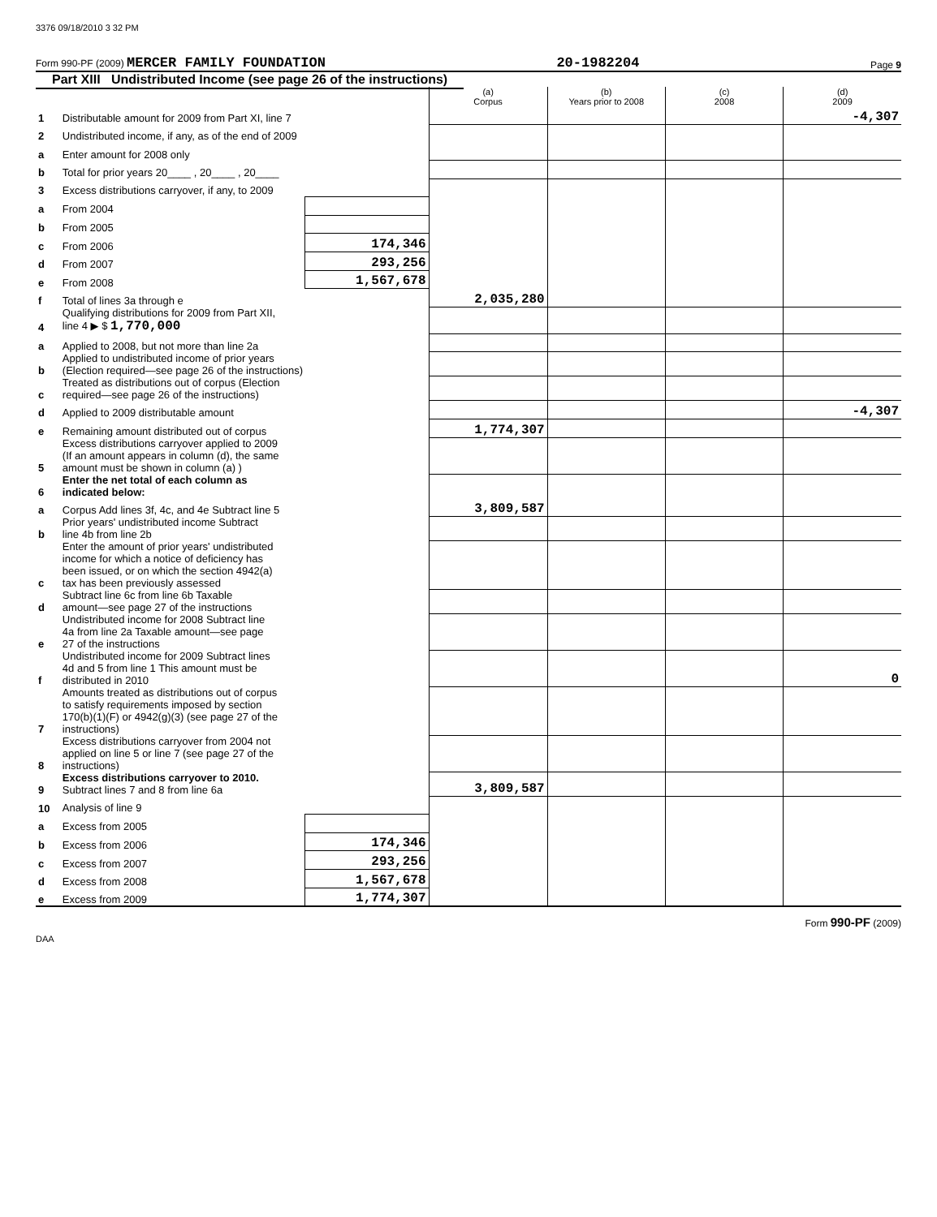3376 09/18/2010 3 32 PM
Form 990-PF (2009) MERCER FAMILY FOUNDATION 20-1982204 Page 9
Part XIII Undistributed Income (see page 26 of the instructions)
| | | | (a) Corpus | (b) Years prior to 2008 | (c) 2008 | (d) 2009 |
| 1 | Distributable amount for 2009 from Part XI, line 7 | | | | | -4,307 |
| 2 | Undistributed income, if any, as of the end of 2009 | | | | | |
| a | Enter amount for 2008 only | | | | | |
| b | Total for prior years 20____ , 20____ , 20____ | | | | | |
| 3 | Excess distributions carryover, if any, to 2009 | | | | | |
| a | From 2004 | | | | | |
| b | From 2005 | | | | | |
| c | From 2006 | 174,346 | | | | |
| d | From 2007 | 293,256 | | | | |
| e | From 2008 | 1,567,678 | | | | |
| f | Total of lines 3a through e | | 2,035,280 | | | |
| 4 | Qualifying distributions for 2009 from Part XII, line 4 ▶ $ 1,770,000 | | | | | |
| a | Applied to 2008, but not more than line 2a | | | | | |
| b | Applied to undistributed income of prior years (Election required—see page 26 of the instructions) | | | | | |
| c | Treated as distributions out of corpus (Election required—see page 26 of the instructions) | | | | | |
| d | Applied to 2009 distributable amount | | | | | -4,307 |
| e | Remaining amount distributed out of corpus | | 1,774,307 | | | |
| 5 | Excess distributions carryover applied to 2009 (If an amount appears in column (d), the same amount must be shown in column (a) ) | | | | | |
| 6 | Enter the net total of each column as indicated below: | | | | | |
| a | Corpus Add lines 3f, 4c, and 4e Subtract line 5 | | 3,809,587 | | | |
| b | Prior years' undistributed income Subtract line 4b from line 2b | | | | | |
| c | Enter the amount of prior years' undistributed income for which a notice of deficiency has been issued, or on which the section 4942(a) tax has been previously assessed | | | | | |
| d | Subtract line 6c from line 6b Taxable amount—see page 27 of the instructions | | | | | |
| e | Undistributed income for 2008 Subtract line 4a from line 2a Taxable amount—see page 27 of the instructions | | | | | |
| f | Undistributed income for 2009 Subtract lines 4d and 5 from line 1 This amount must be distributed in 2010 | | | | | 0 |
| 7 | Amounts treated as distributions out of corpus to satisfy requirements imposed by section 170(b)(1)(F) or 4942(g)(3) (see page 27 of the instructions) | | | | | |
| 8 | Excess distributions carryover from 2004 not applied on line 5 or line 7 (see page 27 of the instructions) | | | | | |
| 9 | Excess distributions carryover to 2010. Subtract lines 7 and 8 from line 6a | | 3,809,587 | | | |
| 10 | Analysis of line 9 | | | | | |
| a | Excess from 2005 | | | | | |
| b | Excess from 2006 | 174,346 | | | | |
| c | Excess from 2007 | 293,256 | | | | |
| d | Excess from 2008 | 1,567,678 | | | | |
| e | Excess from 2009 | 1,774,307 | | | | |
Form 990-PF (2009)
DAA